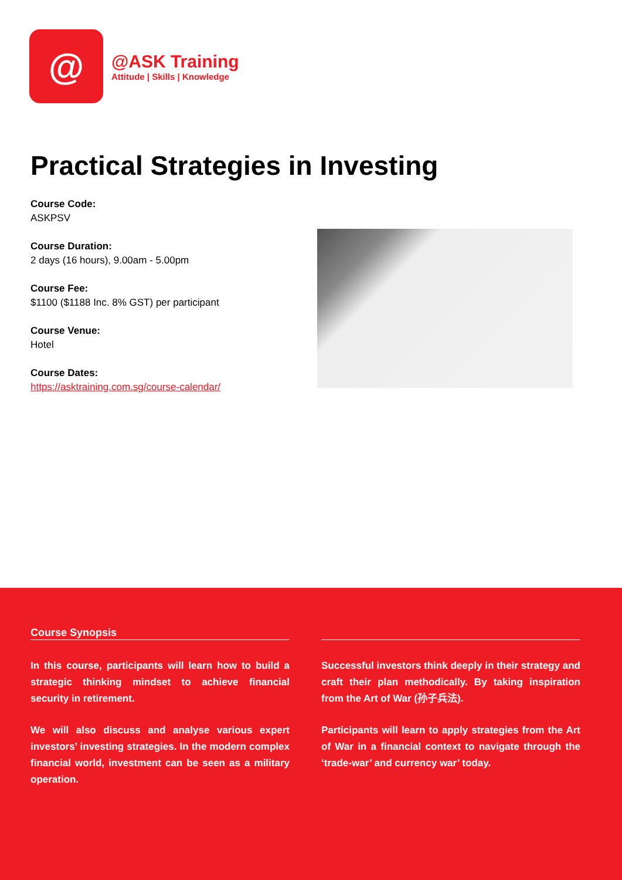@
@ASK Training
Attitude | Skills | Knowledge
Practical Strategies in Investing
Course Code:
ASKPSV
Course Duration:
2 days (16 hours), 9.00am - 5.00pm
Course Fee:
$1100 ($1188 Inc. 8% GST) per participant
Course Venue:
Hotel
Course Dates:
https://asktraining.com.sg/course-calendar/
Course Synopsis
In this course, participants will learn how to build a strategic thinking mindset to achieve financial security in retirement.
We will also discuss and analyse various expert investors’ investing strategies. In the modern complex financial world, investment can be seen as a military operation.
Successful investors think deeply in their strategy and craft their plan methodically. By taking inspiration from the Art of War (孙子兵法).
Participants will learn to apply strategies from the Art of War in a financial context to navigate through the ‘trade-war’ and currency war’ today.